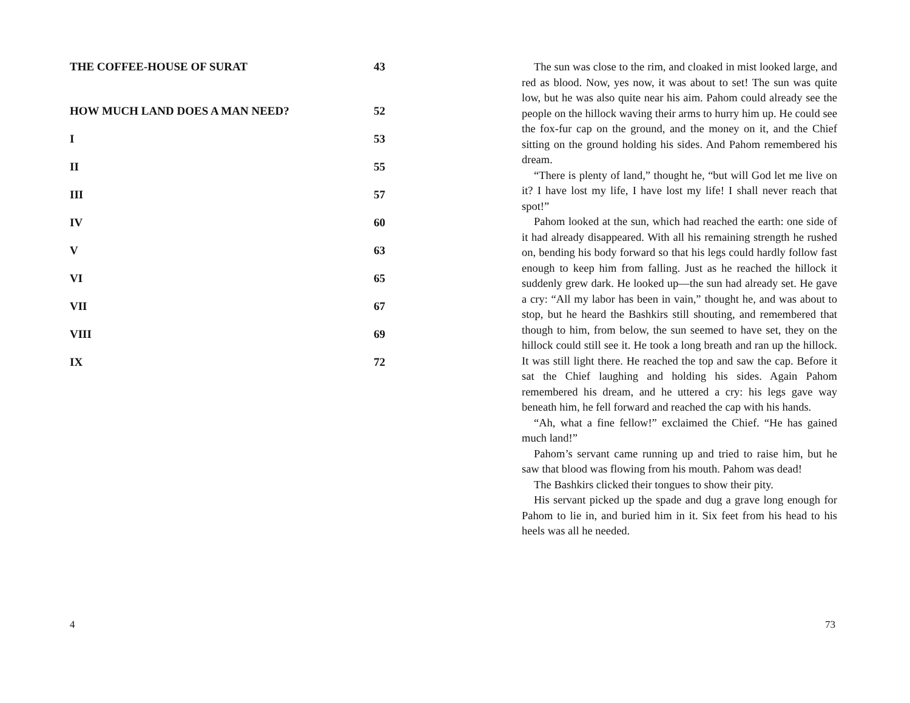THE COFFEE-HOUSE OF SURAT 43
HOW MUCH LAND DOES A MAN NEED? 52
I 53
II 55
III 57
IV 60
V 63
VI 65
VII 67
VIII 69
IX 72
4
The sun was close to the rim, and cloaked in mist looked large, and red as blood. Now, yes now, it was about to set! The sun was quite low, but he was also quite near his aim. Pahom could already see the people on the hillock waving their arms to hurry him up. He could see the fox-fur cap on the ground, and the money on it, and the Chief sitting on the ground holding his sides. And Pahom remembered his dream.
“There is plenty of land,” thought he, “but will God let me live on it? I have lost my life, I have lost my life! I shall never reach that spot!”
Pahom looked at the sun, which had reached the earth: one side of it had already disappeared. With all his remaining strength he rushed on, bending his body forward so that his legs could hardly follow fast enough to keep him from falling. Just as he reached the hillock it suddenly grew dark. He looked up—the sun had already set. He gave a cry: “All my labor has been in vain,” thought he, and was about to stop, but he heard the Bashkirs still shouting, and remembered that though to him, from below, the sun seemed to have set, they on the hillock could still see it. He took a long breath and ran up the hillock. It was still light there. He reached the top and saw the cap. Before it sat the Chief laughing and holding his sides. Again Pahom remembered his dream, and he uttered a cry: his legs gave way beneath him, he fell forward and reached the cap with his hands.
“Ah, what a fine fellow!” exclaimed the Chief. “He has gained much land!”
Pahom’s servant came running up and tried to raise him, but he saw that blood was flowing from his mouth. Pahom was dead!
The Bashkirs clicked their tongues to show their pity.
His servant picked up the spade and dug a grave long enough for Pahom to lie in, and buried him in it. Six feet from his head to his heels was all he needed.
73